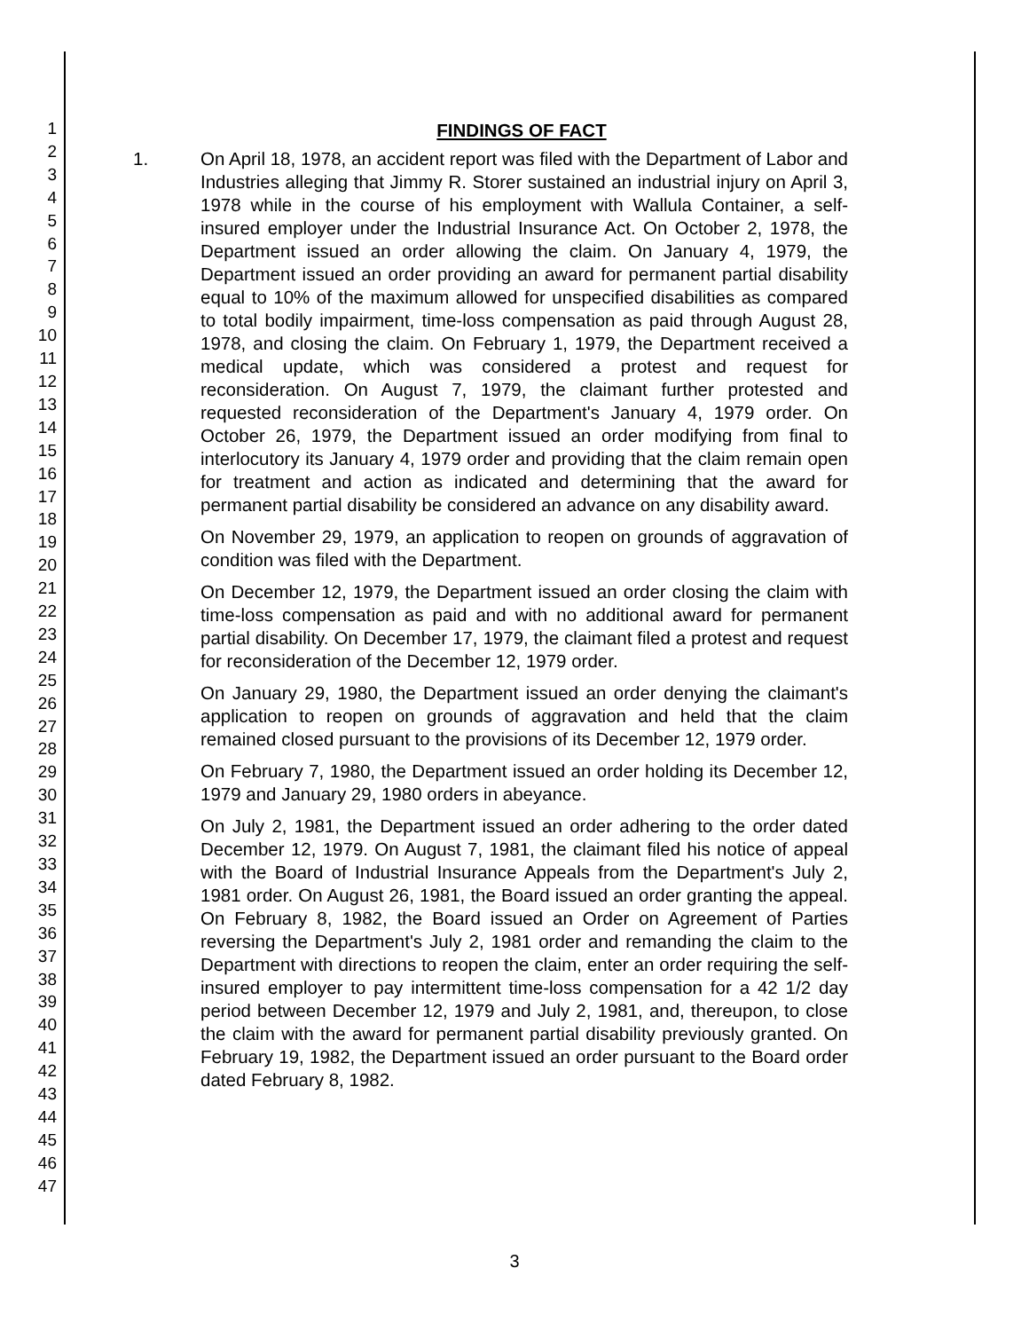1
2
3
4
5
6
7
8
9
10
11
12
13
14
15
16
17
18
19
20
21
22
23
24
25
26
27
28
29
30
31
32
33
34
35
36
37
38
39
40
41
42
43
44
45
46
47
FINDINGS OF FACT
1. On April 18, 1978, an accident report was filed with the Department of Labor and Industries alleging that Jimmy R. Storer sustained an industrial injury on April 3, 1978 while in the course of his employment with Wallula Container, a self-insured employer under the Industrial Insurance Act. On October 2, 1978, the Department issued an order allowing the claim. On January 4, 1979, the Department issued an order providing an award for permanent partial disability equal to 10% of the maximum allowed for unspecified disabilities as compared to total bodily impairment, time-loss compensation as paid through August 28, 1978, and closing the claim. On February 1, 1979, the Department received a medical update, which was considered a protest and request for reconsideration. On August 7, 1979, the claimant further protested and requested reconsideration of the Department's January 4, 1979 order. On October 26, 1979, the Department issued an order modifying from final to interlocutory its January 4, 1979 order and providing that the claim remain open for treatment and action as indicated and determining that the award for permanent partial disability be considered an advance on any disability award.
On November 29, 1979, an application to reopen on grounds of aggravation of condition was filed with the Department.
On December 12, 1979, the Department issued an order closing the claim with time-loss compensation as paid and with no additional award for permanent partial disability. On December 17, 1979, the claimant filed a protest and request for reconsideration of the December 12, 1979 order.
On January 29, 1980, the Department issued an order denying the claimant's application to reopen on grounds of aggravation and held that the claim remained closed pursuant to the provisions of its December 12, 1979 order.
On February 7, 1980, the Department issued an order holding its December 12, 1979 and January 29, 1980 orders in abeyance.
On July 2, 1981, the Department issued an order adhering to the order dated December 12, 1979. On August 7, 1981, the claimant filed his notice of appeal with the Board of Industrial Insurance Appeals from the Department's July 2, 1981 order. On August 26, 1981, the Board issued an order granting the appeal. On February 8, 1982, the Board issued an Order on Agreement of Parties reversing the Department's July 2, 1981 order and remanding the claim to the Department with directions to reopen the claim, enter an order requiring the self-insured employer to pay intermittent time-loss compensation for a 42 1/2 day period between December 12, 1979 and July 2, 1981, and, thereupon, to close the claim with the award for permanent partial disability previously granted. On February 19, 1982, the Department issued an order pursuant to the Board order dated February 8, 1982.
3